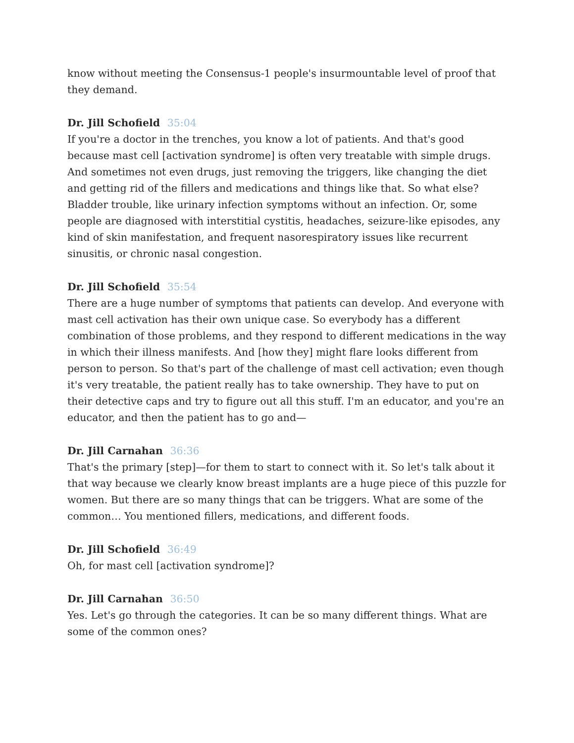know without meeting the Consensus-1 people's insurmountable level of proof that they demand.
Dr. Jill Schofield 35:04
If you're a doctor in the trenches, you know a lot of patients. And that's good because mast cell [activation syndrome] is often very treatable with simple drugs. And sometimes not even drugs, just removing the triggers, like changing the diet and getting rid of the fillers and medications and things like that. So what else? Bladder trouble, like urinary infection symptoms without an infection. Or, some people are diagnosed with interstitial cystitis, headaches, seizure-like episodes, any kind of skin manifestation, and frequent nasorespiratory issues like recurrent sinusitis, or chronic nasal congestion.
Dr. Jill Schofield 35:54
There are a huge number of symptoms that patients can develop. And everyone with mast cell activation has their own unique case. So everybody has a different combination of those problems, and they respond to different medications in the way in which their illness manifests. And [how they] might flare looks different from person to person. So that's part of the challenge of mast cell activation; even though it's very treatable, the patient really has to take ownership. They have to put on their detective caps and try to figure out all this stuff. I'm an educator, and you're an educator, and then the patient has to go and—
Dr. Jill Carnahan 36:36
That's the primary [step]—for them to start to connect with it. So let's talk about it that way because we clearly know breast implants are a huge piece of this puzzle for women. But there are so many things that can be triggers. What are some of the common… You mentioned fillers, medications, and different foods.
Dr. Jill Schofield 36:49
Oh, for mast cell [activation syndrome]?
Dr. Jill Carnahan 36:50
Yes. Let's go through the categories. It can be so many different things. What are some of the common ones?